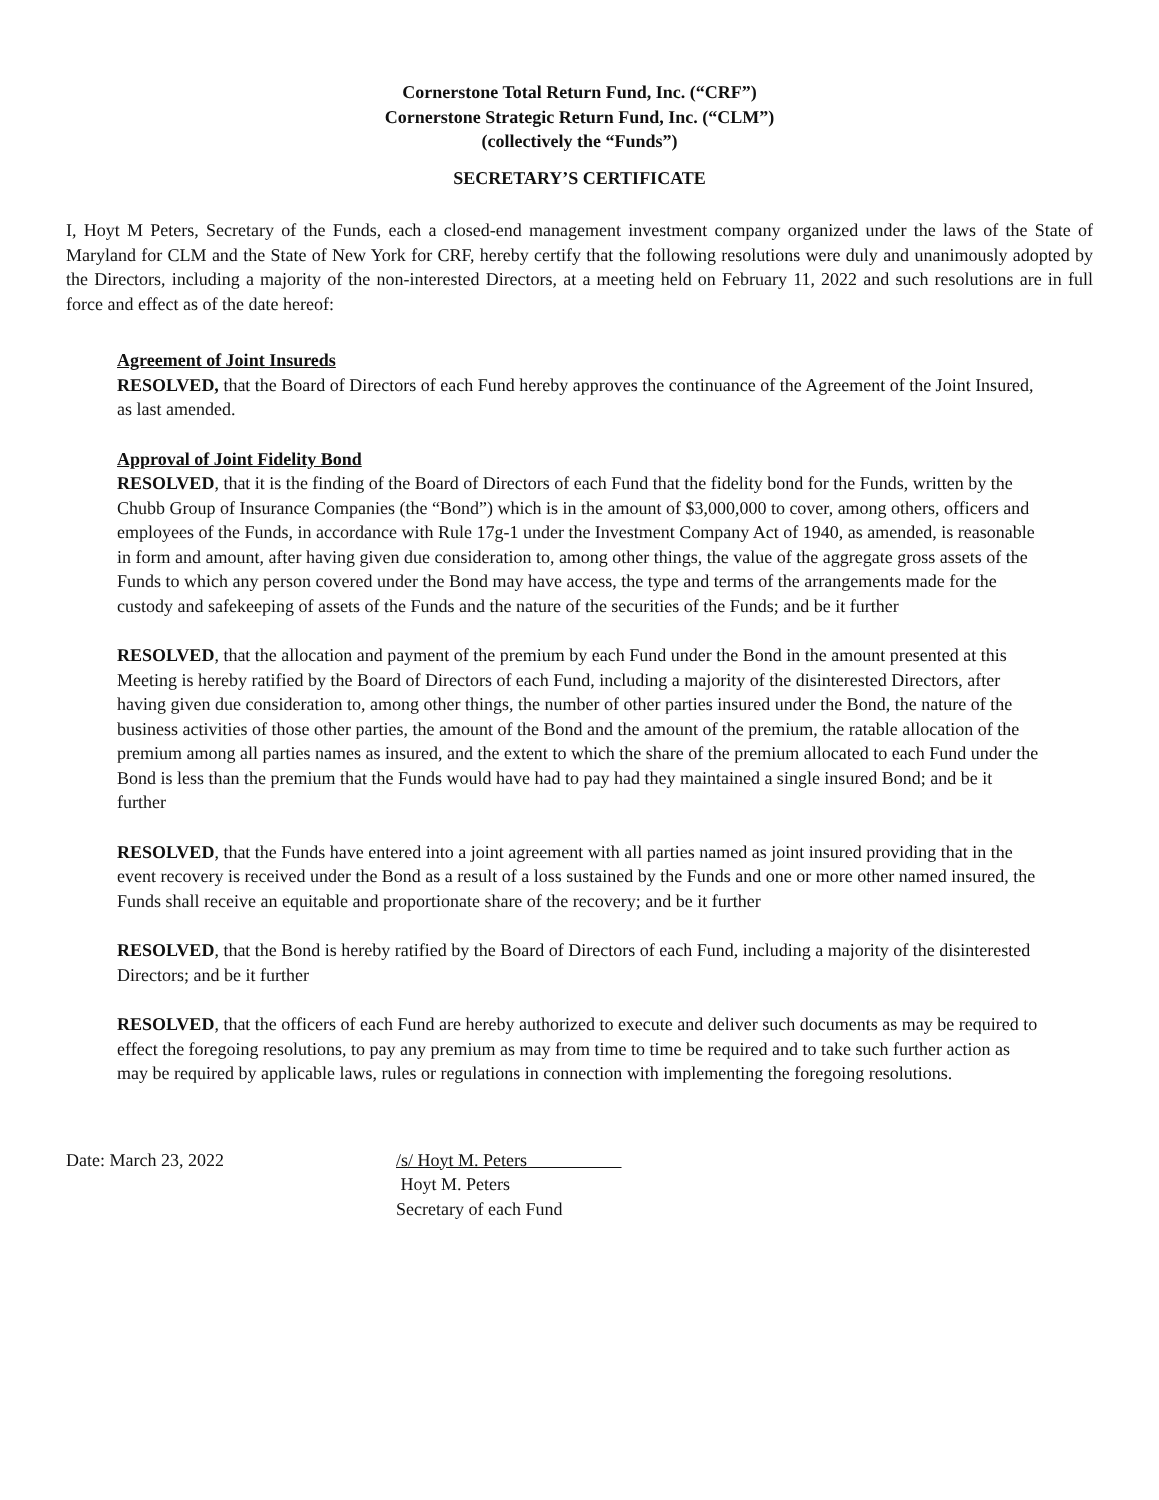Cornerstone Total Return Fund, Inc. (“CRF”)
Cornerstone Strategic Return Fund, Inc. (“CLM”)
(collectively the “Funds”)
SECRETARY’S CERTIFICATE
I, Hoyt M Peters, Secretary of the Funds, each a closed-end management investment company organized under the laws of the State of Maryland for CLM and the State of New York for CRF, hereby certify that the following resolutions were duly and unanimously adopted by the Directors, including a majority of the non-interested Directors, at a meeting held on February 11, 2022 and such resolutions are in full force and effect as of the date hereof:
Agreement of Joint Insureds
RESOLVED, that the Board of Directors of each Fund hereby approves the continuance of the Agreement of the Joint Insured, as last amended.
Approval of Joint Fidelity Bond
RESOLVED, that it is the finding of the Board of Directors of each Fund that the fidelity bond for the Funds, written by the Chubb Group of Insurance Companies (the “Bond”) which is in the amount of $3,000,000 to cover, among others, officers and employees of the Funds, in accordance with Rule 17g-1 under the Investment Company Act of 1940, as amended, is reasonable in form and amount, after having given due consideration to, among other things, the value of the aggregate gross assets of the Funds to which any person covered under the Bond may have access, the type and terms of the arrangements made for the custody and safekeeping of assets of the Funds and the nature of the securities of the Funds; and be it further
RESOLVED, that the allocation and payment of the premium by each Fund under the Bond in the amount presented at this Meeting is hereby ratified by the Board of Directors of each Fund, including a majority of the disinterested Directors, after having given due consideration to, among other things, the number of other parties insured under the Bond, the nature of the business activities of those other parties, the amount of the Bond and the amount of the premium, the ratable allocation of the premium among all parties names as insured, and the extent to which the share of the premium allocated to each Fund under the Bond is less than the premium that the Funds would have had to pay had they maintained a single insured Bond; and be it further
RESOLVED, that the Funds have entered into a joint agreement with all parties named as joint insured providing that in the event recovery is received under the Bond as a result of a loss sustained by the Funds and one or more other named insured, the Funds shall receive an equitable and proportionate share of the recovery; and be it further
RESOLVED, that the Bond is hereby ratified by the Board of Directors of each Fund, including a majority of the disinterested Directors; and be it further
RESOLVED, that the officers of each Fund are hereby authorized to execute and deliver such documents as may be required to effect the foregoing resolutions, to pay any premium as may from time to time be required and to take such further action as may be required by applicable laws, rules or regulations in connection with implementing the foregoing resolutions.
Date: March 23, 2022 /s/ Hoyt M. Peters
Hoyt M. Peters
Secretary of each Fund